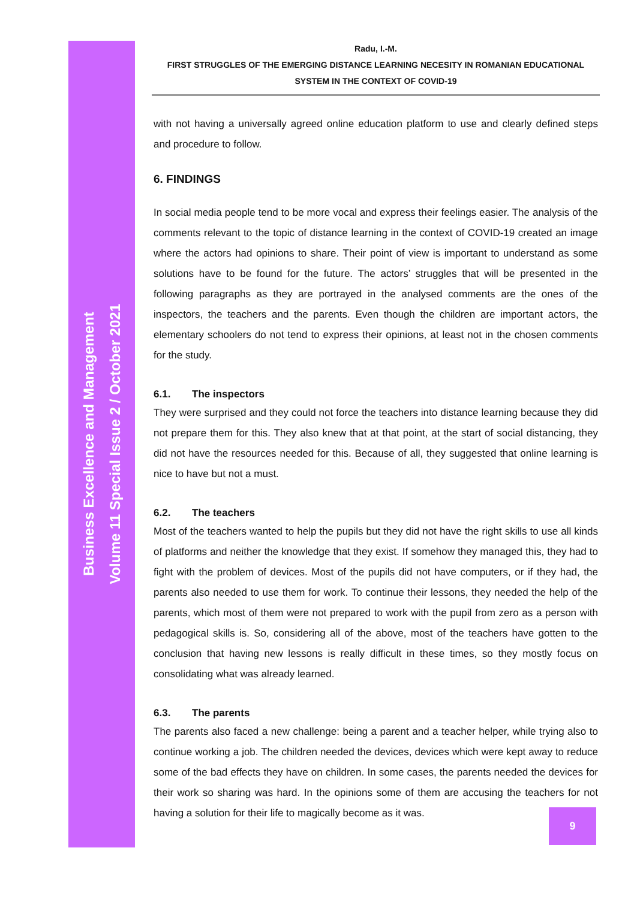Business Excellence and Management
Volume 11 Special Issue 2 / October 2021
Radu, I.-M.
FIRST STRUGGLES OF THE EMERGING DISTANCE LEARNING NECESITY IN ROMANIAN EDUCATIONAL
SYSTEM IN THE CONTEXT OF COVID-19
with not having a universally agreed online education platform to use and clearly defined steps and procedure to follow.
6. FINDINGS
In social media people tend to be more vocal and express their feelings easier. The analysis of the comments relevant to the topic of distance learning in the context of COVID-19 created an image where the actors had opinions to share. Their point of view is important to understand as some solutions have to be found for the future. The actors’ struggles that will be presented in the following paragraphs as they are portrayed in the analysed comments are the ones of the inspectors, the teachers and the parents. Even though the children are important actors, the elementary schoolers do not tend to express their opinions, at least not in the chosen comments for the study.
6.1. The inspectors
They were surprised and they could not force the teachers into distance learning because they did not prepare them for this. They also knew that at that point, at the start of social distancing, they did not have the resources needed for this. Because of all, they suggested that online learning is nice to have but not a must.
6.2. The teachers
Most of the teachers wanted to help the pupils but they did not have the right skills to use all kinds of platforms and neither the knowledge that they exist. If somehow they managed this, they had to fight with the problem of devices. Most of the pupils did not have computers, or if they had, the parents also needed to use them for work. To continue their lessons, they needed the help of the parents, which most of them were not prepared to work with the pupil from zero as a person with pedagogical skills is. So, considering all of the above, most of the teachers have gotten to the conclusion that having new lessons is really difficult in these times, so they mostly focus on consolidating what was already learned.
6.3. The parents
The parents also faced a new challenge: being a parent and a teacher helper, while trying also to continue working a job. The children needed the devices, devices which were kept away to reduce some of the bad effects they have on children. In some cases, the parents needed the devices for their work so sharing was hard. In the opinions some of them are accusing the teachers for not having a solution for their life to magically become as it was.
9